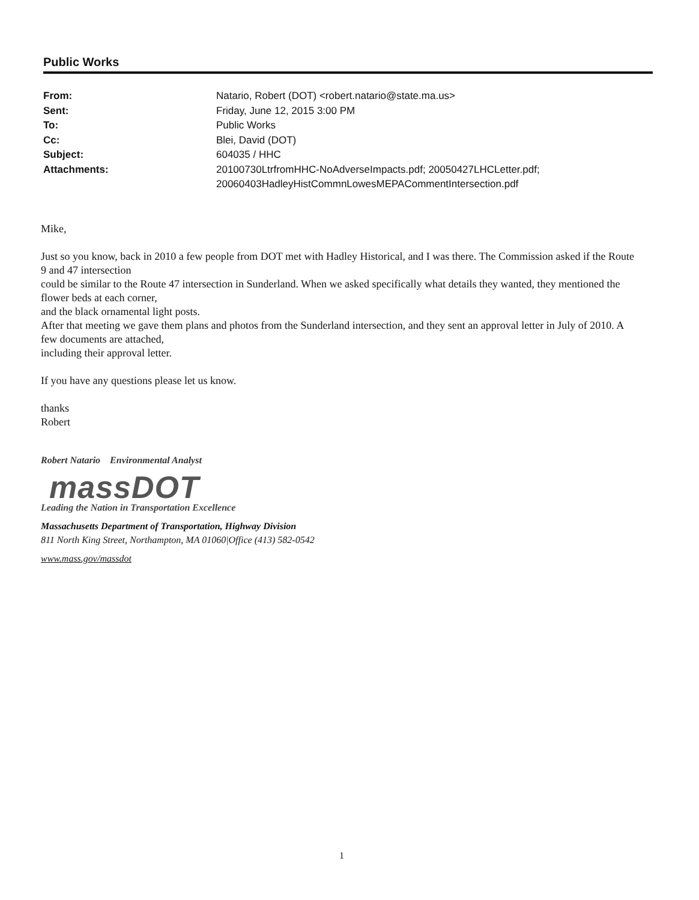Public Works
| From: | Natario, Robert (DOT) <robert.natario@state.ma.us> |
| Sent: | Friday, June 12, 2015 3:00 PM |
| To: | Public Works |
| Cc: | Blei, David (DOT) |
| Subject: | 604035 / HHC |
| Attachments: | 20100730LtrfromHHC-NoAdverseImpacts.pdf; 20050427LHCLetter.pdf; 20060403HadleyHistCommnLowesMEPACommentIntersection.pdf |
Mike,
Just so you know, back in 2010 a few people from DOT met with Hadley Historical, and I was there. The Commission asked if the Route 9 and 47 intersection
could be similar to the Route 47 intersection in Sunderland. When we asked specifically what details they wanted, they mentioned the flower beds at each corner,
and the black ornamental light posts.
After that meeting we gave them plans and photos from the Sunderland intersection, and they sent an approval letter in July of 2010. A few documents are attached,
including their approval letter.
If you have any questions please let us know.
thanks
Robert
Robert Natario Environmental Analyst
massDOT
Leading the Nation in Transportation Excellence
Massachusetts Department of Transportation, Highway Division
811 North King Street, Northampton, MA 01060|Office (413) 582-0542
www.mass.gov/massdot
1